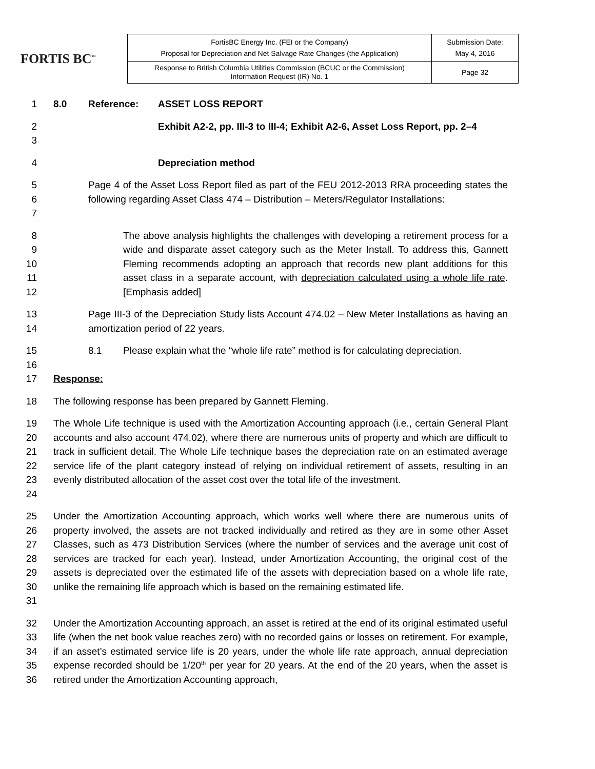FORTIS BC<sup>™</sup>
| FortisBC Energy Inc. (FEI or the Company) Proposal for Depreciation and Net Salvage Rate Changes (the Application) | Submission Date: May 4, 2016 |
| Response to British Columbia Utilities Commission (BCUC or the Commission) Information Request (IR) No. 1 | Page 32 |
1 8.0 Reference: ASSET LOSS REPORT
2
3
Exhibit A2-2, pp. III-3 to III-4; Exhibit A2-6, Asset Loss Report, pp. 2–4
4 Depreciation method
5
6
7
Page 4 of the Asset Loss Report filed as part of the FEU 2012-2013 RRA proceeding states the following regarding Asset Class 474 – Distribution – Meters/Regulator Installations:
8
9
10
11
12
The above analysis highlights the challenges with developing a retirement process for a wide and disparate asset category such as the Meter Install. To address this, Gannett Fleming recommends adopting an approach that records new plant additions for this asset class in a separate account, with depreciation calculated using a whole life rate. [Emphasis added]
13
14
Page III-3 of the Depreciation Study lists Account 474.02 – New Meter Installations as having an amortization period of 22 years.
15
16
8.1 Please explain what the “whole life rate” method is for calculating depreciation.
17 Response:
18 The following response has been prepared by Gannett Fleming.
19
20
21
22
23
24
The Whole Life technique is used with the Amortization Accounting approach (i.e., certain General Plant accounts and also account 474.02), where there are numerous units of property and which are difficult to track in sufficient detail. The Whole Life technique bases the depreciation rate on an estimated average service life of the plant category instead of relying on individual retirement of assets, resulting in an evenly distributed allocation of the asset cost over the total life of the investment.
25
26
27
28
29
30
31
Under the Amortization Accounting approach, which works well where there are numerous units of property involved, the assets are not tracked individually and retired as they are in some other Asset Classes, such as 473 Distribution Services (where the number of services and the average unit cost of services are tracked for each year). Instead, under Amortization Accounting, the original cost of the assets is depreciated over the estimated life of the assets with depreciation based on a whole life rate, unlike the remaining life approach which is based on the remaining estimated life.
32
33
34
35
36
Under the Amortization Accounting approach, an asset is retired at the end of its original estimated useful life (when the net book value reaches zero) with no recorded gains or losses on retirement. For example, if an asset’s estimated service life is 20 years, under the whole life rate approach, annual depreciation expense recorded should be 1/20<sup>th</sup> per year for 20 years. At the end of the 20 years, when the asset is retired under the Amortization Accounting approach,